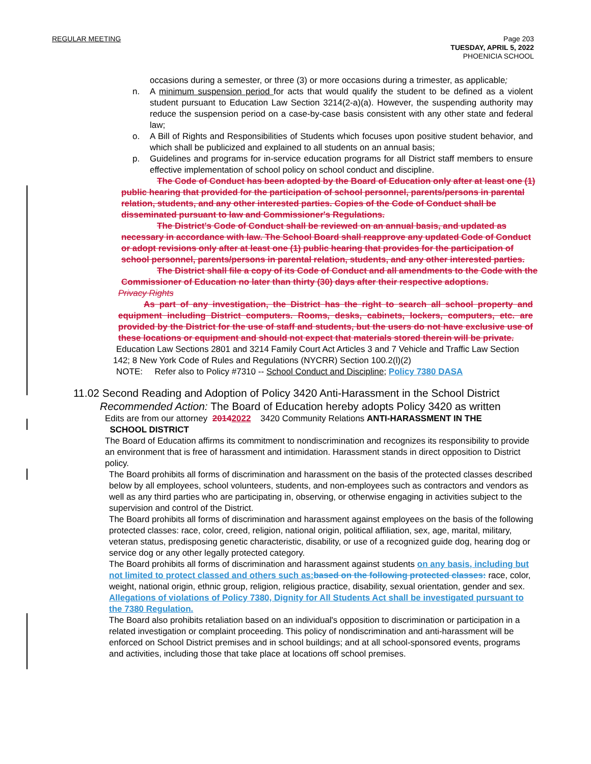REGULAR MEETING Page 203
TUESDAY, APRIL 5, 2022
PHOENICIA SCHOOL
occasions during a semester, or three (3) or more occasions during a trimester, as applicable;
n. A minimum suspension period for acts that would qualify the student to be defined as a violent student pursuant to Education Law Section 3214(2-a)(a). However, the suspending authority may reduce the suspension period on a case-by-case basis consistent with any other state and federal law;
o. A Bill of Rights and Responsibilities of Students which focuses upon positive student behavior, and which shall be publicized and explained to all students on an annual basis;
p. Guidelines and programs for in-service education programs for all District staff members to ensure effective implementation of school policy on school conduct and discipline.
The Code of Conduct has been adopted by the Board of Education only after at least one (1) public hearing that provided for the participation of school personnel, parents/persons in parental relation, students, and any other interested parties. Copies of the Code of Conduct shall be disseminated pursuant to law and Commissioner's Regulations.
The District's Code of Conduct shall be reviewed on an annual basis, and updated as necessary in accordance with law. The School Board shall reapprove any updated Code of Conduct or adopt revisions only after at least one (1) public hearing that provides for the participation of school personnel, parents/persons in parental relation, students, and any other interested parties.
The District shall file a copy of its Code of Conduct and all amendments to the Code with the Commissioner of Education no later than thirty (30) days after their respective adoptions.
Privacy Rights
As part of any investigation, the District has the right to search all school property and equipment including District computers. Rooms, desks, cabinets, lockers, computers, etc. are provided by the District for the use of staff and students, but the users do not have exclusive use of these locations or equipment and should not expect that materials stored therein will be private.
Education Law Sections 2801 and 3214 Family Court Act Articles 3 and 7 Vehicle and Traffic Law Section 142; 8 New York Code of Rules and Regulations (NYCRR) Section 100.2(l)(2)
NOTE: Refer also to Policy #7310 -- School Conduct and Discipline; Policy 7380 DASA
11.02 Second Reading and Adoption of Policy 3420 Anti-Harassment in the School District
Recommended Action: The Board of Education hereby adopts Policy 3420 as written
Edits are from our attorney 20142022 3420 Community Relations ANTI-HARASSMENT IN THE
SCHOOL DISTRICT
The Board of Education affirms its commitment to nondiscrimination and recognizes its responsibility to provide an environment that is free of harassment and intimidation. Harassment stands in direct opposition to District policy.
The Board prohibits all forms of discrimination and harassment on the basis of the protected classes described below by all employees, school volunteers, students, and non-employees such as contractors and vendors as well as any third parties who are participating in, observing, or otherwise engaging in activities subject to the supervision and control of the District.
The Board prohibits all forms of discrimination and harassment against employees on the basis of the following protected classes: race, color, creed, religion, national origin, political affiliation, sex, age, marital, military, veteran status, predisposing genetic characteristic, disability, or use of a recognized guide dog, hearing dog or service dog or any other legally protected category.
The Board prohibits all forms of discrimination and harassment against students on any basis, including but not limited to protect classed and others such as: based on the following protected classes: race, color, weight, national origin, ethnic group, religion, religious practice, disability, sexual orientation, gender and sex. Allegations of violations of Policy 7380, Dignity for All Students Act shall be investigated pursuant to the 7380 Regulation.
The Board also prohibits retaliation based on an individual's opposition to discrimination or participation in a related investigation or complaint proceeding. This policy of nondiscrimination and anti-harassment will be enforced on School District premises and in school buildings; and at all school-sponsored events, programs and activities, including those that take place at locations off school premises.